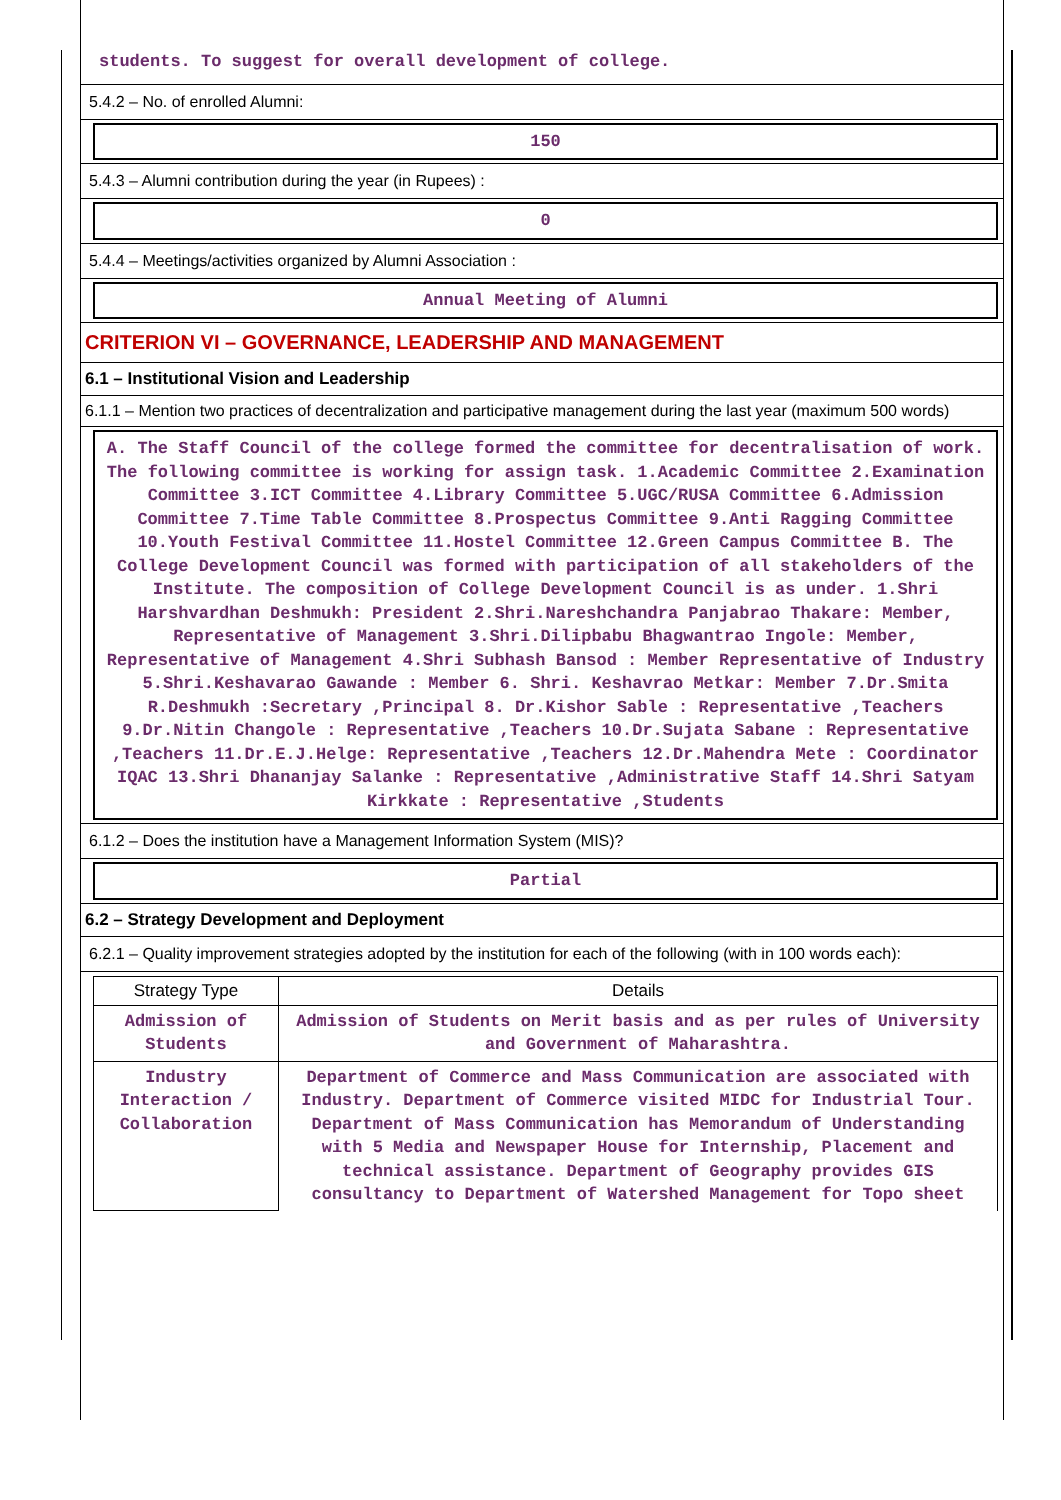students. To suggest for overall development of college.
5.4.2 – No. of enrolled Alumni:
150
5.4.3 – Alumni contribution during the year (in Rupees) :
0
5.4.4 – Meetings/activities organized by Alumni Association :
Annual Meeting of Alumni
CRITERION VI – GOVERNANCE, LEADERSHIP AND MANAGEMENT
6.1 – Institutional Vision and Leadership
6.1.1 – Mention two practices of decentralization and participative management during the last year (maximum 500 words)
A. The Staff Council of the college formed the committee for decentralisation of work. The following committee is working for assign task. 1.Academic Committee 2.Examination Committee 3.ICT Committee 4.Library Committee 5.UGC/RUSA Committee 6.Admission Committee 7.Time Table Committee 8.Prospectus Committee 9.Anti Ragging Committee 10.Youth Festival Committee 11.Hostel Committee 12.Green Campus Committee B. The College Development Council was formed with participation of all stakeholders of the Institute. The composition of College Development Council is as under. 1.Shri Harshvardhan Deshmukh: President 2.Shri.Nareshchandra Panjabrao Thakare: Member, Representative of Management 3.Shri.Dilipbabu Bhagwantrao Ingole: Member, Representative of Management 4.Shri Subhash Bansod : Member Representative of Industry 5.Shri.Keshavarao Gawande : Member 6. Shri. Keshavrao Metkar: Member 7.Dr.Smita R.Deshmukh :Secretary ,Principal 8. Dr.Kishor Sable : Representative ,Teachers 9.Dr.Nitin Changole : Representative ,Teachers 10.Dr.Sujata Sabane : Representative ,Teachers 11.Dr.E.J.Helge: Representative ,Teachers 12.Dr.Mahendra Mete : Coordinator IQAC 13.Shri Dhananjay Salanke : Representative ,Administrative Staff 14.Shri Satyam Kirkkate : Representative ,Students
6.1.2 – Does the institution have a Management Information System (MIS)?
Partial
6.2 – Strategy Development and Deployment
6.2.1 – Quality improvement strategies adopted by the institution for each of the following (with in 100 words each):
| Strategy Type | Details |
| --- | --- |
| Admission of Students | Admission of Students on Merit basis and as per rules of University and Government of Maharashtra. |
| Industry Interaction / Collaboration | Department of Commerce and Mass Communication are associated with Industry. Department of Commerce visited MIDC for Industrial Tour. Department of Mass Communication has Memorandum of Understanding with 5 Media and Newspaper House for Internship, Placement and technical assistance. Department of Geography provides GIS consultancy to Department of Watershed Management for Topo sheet |